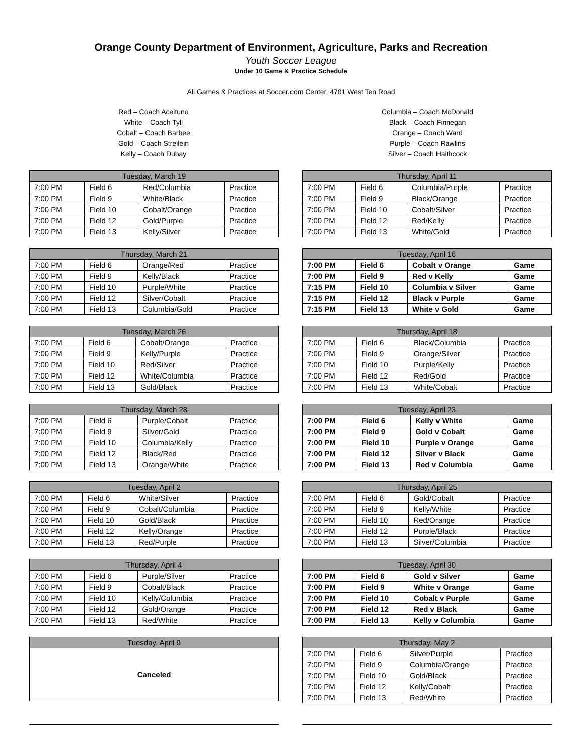Orange County Department of Environment, Agriculture, Parks and Recreation
Youth Soccer League
Under 10 Game & Practice Schedule
All Games & Practices at Soccer.com Center, 4701 West Ten Road
Red – Coach Aceituno
White – Coach Tyll
Cobalt – Coach Barbee
Gold – Coach Streilein
Kelly – Coach Dubay
Columbia – Coach McDonald
Black – Coach Finnegan
Orange – Coach Ward
Purple – Coach Rawlins
Silver – Coach Haithcock
| Tuesday, March 19 | | | |
| --- | --- | --- | --- |
| 7:00 PM | Field 6 | Red/Columbia | Practice |
| 7:00 PM | Field 9 | White/Black | Practice |
| 7:00 PM | Field 10 | Cobalt/Orange | Practice |
| 7:00 PM | Field 12 | Gold/Purple | Practice |
| 7:00 PM | Field 13 | Kelly/Silver | Practice |
| Thursday, March 21 | | | |
| --- | --- | --- | --- |
| 7:00 PM | Field 6 | Orange/Red | Practice |
| 7:00 PM | Field 9 | Kelly/Black | Practice |
| 7:00 PM | Field 10 | Purple/White | Practice |
| 7:00 PM | Field 12 | Silver/Cobalt | Practice |
| 7:00 PM | Field 13 | Columbia/Gold | Practice |
| Tuesday, March 26 | | | |
| --- | --- | --- | --- |
| 7:00 PM | Field 6 | Cobalt/Orange | Practice |
| 7:00 PM | Field 9 | Kelly/Purple | Practice |
| 7:00 PM | Field 10 | Red/Silver | Practice |
| 7:00 PM | Field 12 | White/Columbia | Practice |
| 7:00 PM | Field 13 | Gold/Black | Practice |
| Thursday, March 28 | | | |
| --- | --- | --- | --- |
| 7:00 PM | Field 6 | Purple/Cobalt | Practice |
| 7:00 PM | Field 9 | Silver/Gold | Practice |
| 7:00 PM | Field 10 | Columbia/Kelly | Practice |
| 7:00 PM | Field 12 | Black/Red | Practice |
| 7:00 PM | Field 13 | Orange/White | Practice |
| Tuesday, April 2 | | | |
| --- | --- | --- | --- |
| 7:00 PM | Field 6 | White/Silver | Practice |
| 7:00 PM | Field 9 | Cobalt/Columbia | Practice |
| 7:00 PM | Field 10 | Gold/Black | Practice |
| 7:00 PM | Field 12 | Kelly/Orange | Practice |
| 7:00 PM | Field 13 | Red/Purple | Practice |
| Thursday, April 4 | | | |
| --- | --- | --- | --- |
| 7:00 PM | Field 6 | Purple/Silver | Practice |
| 7:00 PM | Field 9 | Cobalt/Black | Practice |
| 7:00 PM | Field 10 | Kelly/Columbia | Practice |
| 7:00 PM | Field 12 | Gold/Orange | Practice |
| 7:00 PM | Field 13 | Red/White | Practice |
| Tuesday, April 9 |
| --- |
| Canceled |
| Thursday, April 11 | | | |
| --- | --- | --- | --- |
| 7:00 PM | Field 6 | Columbia/Purple | Practice |
| 7:00 PM | Field 9 | Black/Orange | Practice |
| 7:00 PM | Field 10 | Cobalt/Silver | Practice |
| 7:00 PM | Field 12 | Red/Kelly | Practice |
| 7:00 PM | Field 13 | White/Gold | Practice |
| Tuesday, April 16 | | | |
| --- | --- | --- | --- |
| 7:00 PM | Field 6 | Cobalt v Orange | Game |
| 7:00 PM | Field 9 | Red v Kelly | Game |
| 7:15 PM | Field 10 | Columbia v Silver | Game |
| 7:15 PM | Field 12 | Black v Purple | Game |
| 7:15 PM | Field 13 | White v Gold | Game |
| Thursday, April 18 | | | |
| --- | --- | --- | --- |
| 7:00 PM | Field 6 | Black/Columbia | Practice |
| 7:00 PM | Field 9 | Orange/Silver | Practice |
| 7:00 PM | Field 10 | Purple/Kelly | Practice |
| 7:00 PM | Field 12 | Red/Gold | Practice |
| 7:00 PM | Field 13 | White/Cobalt | Practice |
| Tuesday, April 23 | | | |
| --- | --- | --- | --- |
| 7:00 PM | Field 6 | Kelly v White | Game |
| 7:00 PM | Field 9 | Gold v Cobalt | Game |
| 7:00 PM | Field 10 | Purple v Orange | Game |
| 7:00 PM | Field 12 | Silver v Black | Game |
| 7:00 PM | Field 13 | Red v Columbia | Game |
| Thursday, April 25 | | | |
| --- | --- | --- | --- |
| 7:00 PM | Field 6 | Gold/Cobalt | Practice |
| 7:00 PM | Field 9 | Kelly/White | Practice |
| 7:00 PM | Field 10 | Red/Orange | Practice |
| 7:00 PM | Field 12 | Purple/Black | Practice |
| 7:00 PM | Field 13 | Silver/Columbia | Practice |
| Tuesday, April 30 | | | |
| --- | --- | --- | --- |
| 7:00 PM | Field 6 | Gold v Silver | Game |
| 7:00 PM | Field 9 | White v Orange | Game |
| 7:00 PM | Field 10 | Cobalt v Purple | Game |
| 7:00 PM | Field 12 | Red v Black | Game |
| 7:00 PM | Field 13 | Kelly v Columbia | Game |
| Thursday, May 2 | | | |
| --- | --- | --- | --- |
| 7:00 PM | Field 6 | Silver/Purple | Practice |
| 7:00 PM | Field 9 | Columbia/Orange | Practice |
| 7:00 PM | Field 10 | Gold/Black | Practice |
| 7:00 PM | Field 12 | Kelly/Cobalt | Practice |
| 7:00 PM | Field 13 | Red/White | Practice |